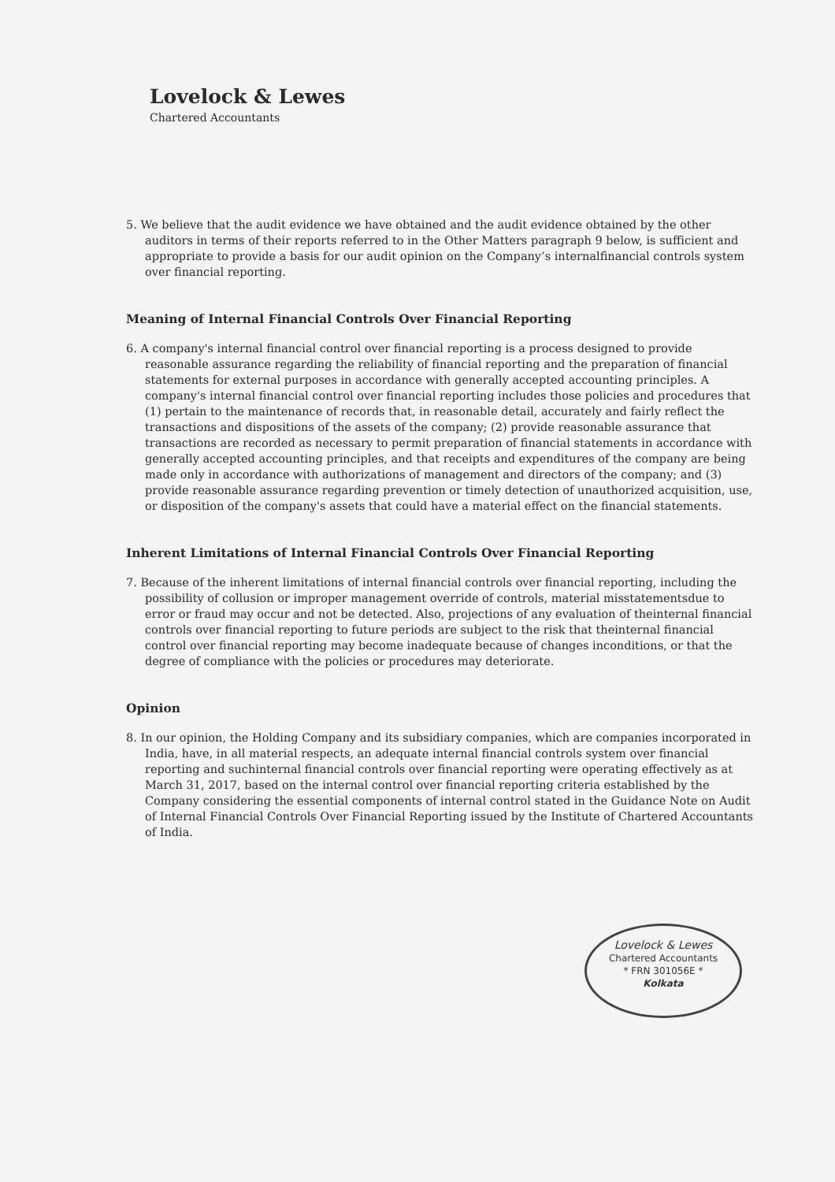Lovelock & Lewes
Chartered Accountants
5. We believe that the audit evidence we have obtained and the audit evidence obtained by the other auditors in terms of their reports referred to in the Other Matters paragraph 9 below, is sufficient and appropriate to provide a basis for our audit opinion on the Company’s internalfinancial controls system over financial reporting.
Meaning of Internal Financial Controls Over Financial Reporting
6. A company's internal financial control over financial reporting is a process designed to provide reasonable assurance regarding the reliability of financial reporting and the preparation of financial statements for external purposes in accordance with generally accepted accounting principles. A company's internal financial control over financial reporting includes those policies and procedures that (1) pertain to the maintenance of records that, in reasonable detail, accurately and fairly reflect the transactions and dispositions of the assets of the company; (2) provide reasonable assurance that transactions are recorded as necessary to permit preparation of financial statements in accordance with generally accepted accounting principles, and that receipts and expenditures of the company are being made only in accordance with authorizations of management and directors of the company; and (3) provide reasonable assurance regarding prevention or timely detection of unauthorized acquisition, use, or disposition of the company's assets that could have a material effect on the financial statements.
Inherent Limitations of Internal Financial Controls Over Financial Reporting
7. Because of the inherent limitations of internal financial controls over financial reporting, including the possibility of collusion or improper management override of controls, material misstatementsdue to error or fraud may occur and not be detected. Also, projections of any evaluation of theinternal financial controls over financial reporting to future periods are subject to the risk that theinternal financial control over financial reporting may become inadequate because of changes inconditions, or that the degree of compliance with the policies or procedures may deteriorate.
Opinion
8. In our opinion, the Holding Company and its subsidiary companies, which are companies incorporated in India, have, in all material respects, an adequate internal financial controls system over financial reporting and suchinternal financial controls over financial reporting were operating effectively as at March 31, 2017, based on the internal control over financial reporting criteria established by the Company considering the essential components of internal control stated in the Guidance Note on Audit of Internal Financial Controls Over Financial Reporting issued by the Institute of Chartered Accountants of India.
Lovelock & Lewes
Chartered Accountants
* FRN 301056E *
Kolkata